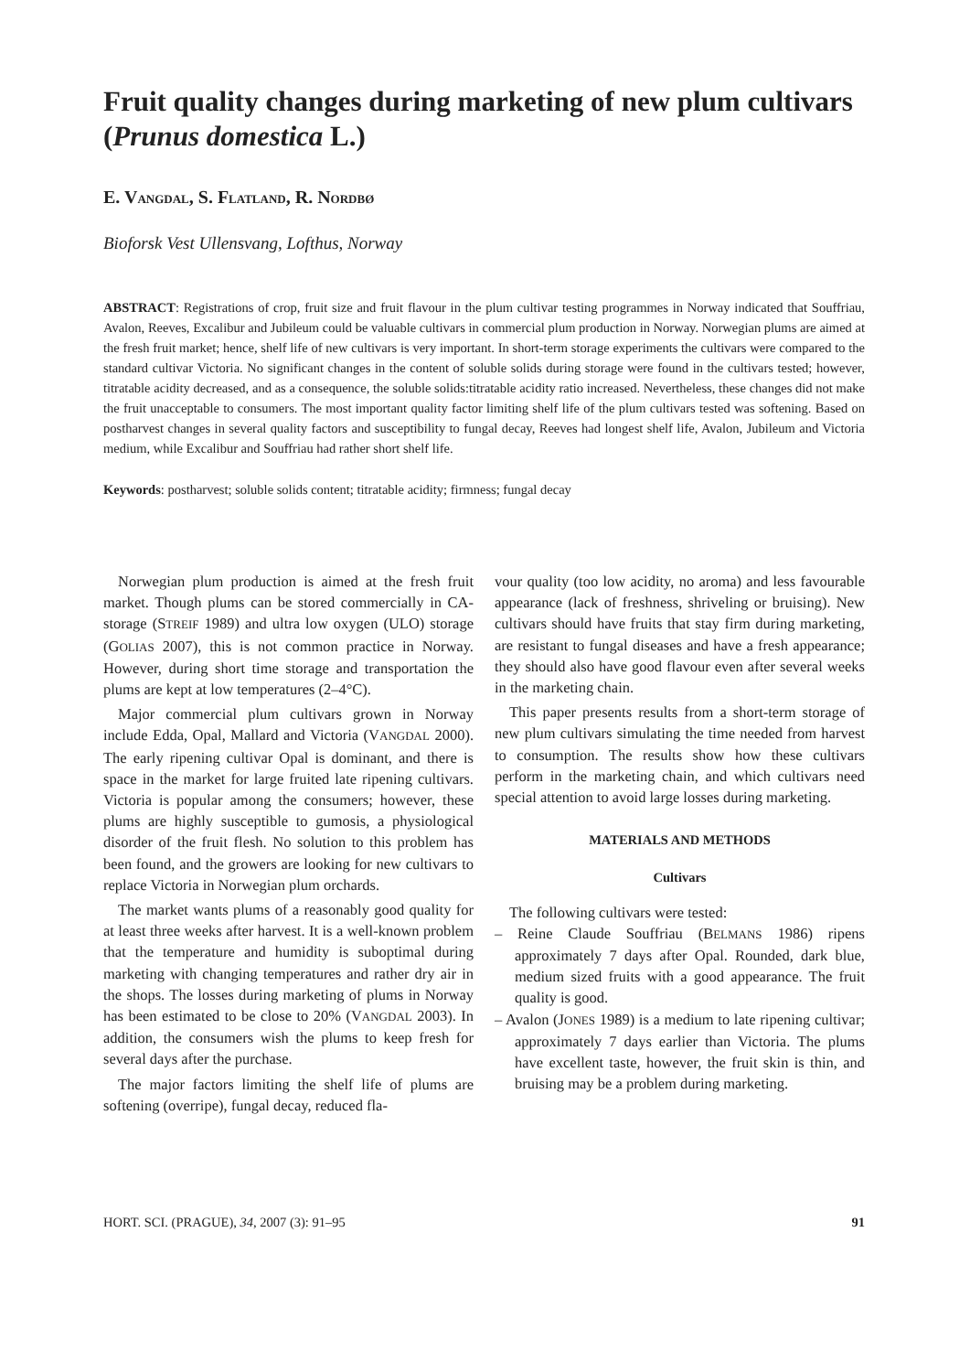Fruit quality changes during marketing of new plum cultivars (Prunus domestica L.)
E. VANGDAL, S. FLATLAND, R. NORDBØ
Bioforsk Vest Ullensvang, Lofthus, Norway
ABSTRACT: Registrations of crop, fruit size and fruit flavour in the plum cultivar testing programmes in Norway indicated that Souffriau, Avalon, Reeves, Excalibur and Jubileum could be valuable cultivars in commercial plum production in Norway. Norwegian plums are aimed at the fresh fruit market; hence, shelf life of new cultivars is very important. In short-term storage experiments the cultivars were compared to the standard cultivar Victoria. No significant changes in the content of soluble solids during storage were found in the cultivars tested; however, titratable acidity decreased, and as a consequence, the soluble solids:titratable acidity ratio increased. Nevertheless, these changes did not make the fruit unacceptable to consumers. The most important quality factor limiting shelf life of the plum cultivars tested was softening. Based on postharvest changes in several quality factors and susceptibility to fungal decay, Reeves had longest shelf life, Avalon, Jubileum and Victoria medium, while Excalibur and Souffriau had rather short shelf life.
Keywords: postharvest; soluble solids content; titratable acidity; firmness; fungal decay
Norwegian plum production is aimed at the fresh fruit market. Though plums can be stored commercially in CA-storage (STREIF 1989) and ultra low oxygen (ULO) storage (GOLIAS 2007), this is not common practice in Norway. However, during short time storage and transportation the plums are kept at low temperatures (2–4°C).
Major commercial plum cultivars grown in Norway include Edda, Opal, Mallard and Victoria (VANGDAL 2000). The early ripening cultivar Opal is dominant, and there is space in the market for large fruited late ripening cultivars. Victoria is popular among the consumers; however, these plums are highly susceptible to gumosis, a physiological disorder of the fruit flesh. No solution to this problem has been found, and the growers are looking for new cultivars to replace Victoria in Norwegian plum orchards.
The market wants plums of a reasonably good quality for at least three weeks after harvest. It is a well-known problem that the temperature and humidity is suboptimal during marketing with changing temperatures and rather dry air in the shops. The losses during marketing of plums in Norway has been estimated to be close to 20% (VANGDAL 2003). In addition, the consumers wish the plums to keep fresh for several days after the purchase.
The major factors limiting the shelf life of plums are softening (overripe), fungal decay, reduced fla-
vour quality (too low acidity, no aroma) and less favourable appearance (lack of freshness, shriveling or bruising). New cultivars should have fruits that stay firm during marketing, are resistant to fungal diseases and have a fresh appearance; they should also have good flavour even after several weeks in the marketing chain.
This paper presents results from a short-term storage of new plum cultivars simulating the time needed from harvest to consumption. The results show how these cultivars perform in the marketing chain, and which cultivars need special attention to avoid large losses during marketing.
MATERIALS AND METHODS
Cultivars
The following cultivars were tested:
– Reine Claude Souffriau (BELMANS 1986) ripens approximately 7 days after Opal. Rounded, dark blue, medium sized fruits with a good appearance. The fruit quality is good.
– Avalon (JONES 1989) is a medium to late ripening cultivar; approximately 7 days earlier than Victoria. The plums have excellent taste, however, the fruit skin is thin, and bruising may be a problem during marketing.
HORT. SCI. (PRAGUE), 34, 2007 (3): 91–95 91